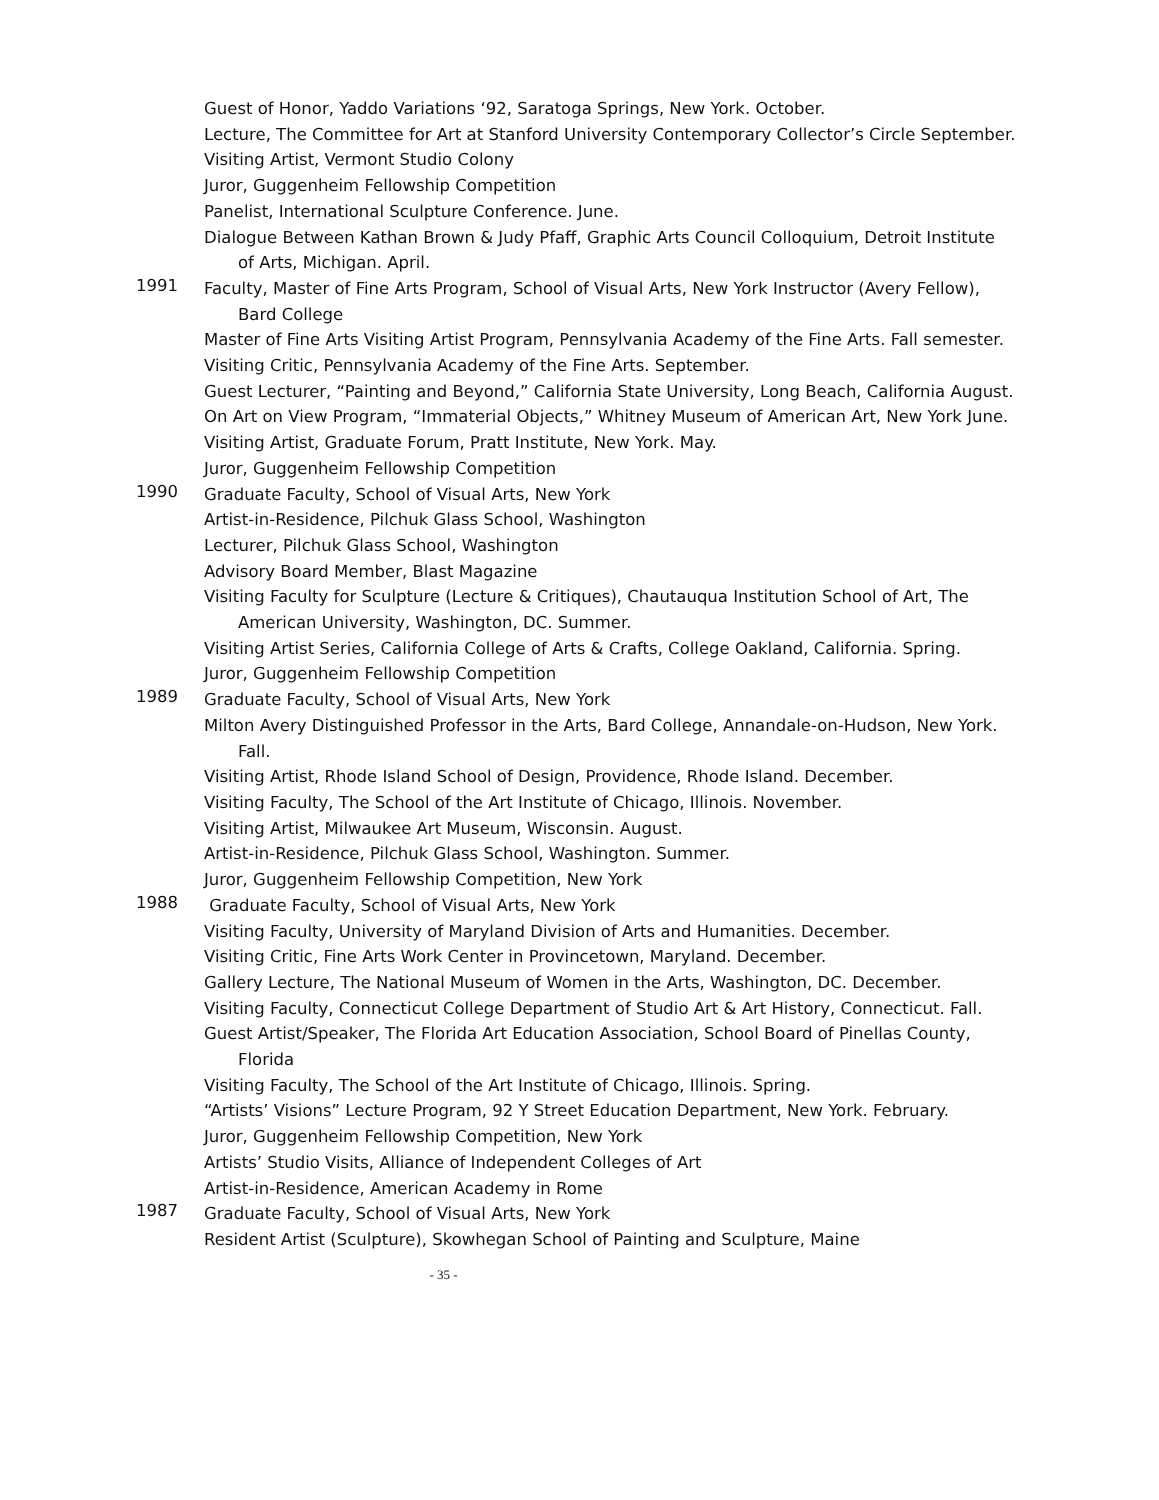Guest of Honor, Yaddo Variations ‘92, Saratoga Springs, New York. October.
Lecture, The Committee for Art at Stanford University Contemporary Collector’s Circle September.
Visiting Artist, Vermont Studio Colony
Juror, Guggenheim Fellowship Competition
Panelist, International Sculpture Conference. June.
Dialogue Between Kathan Brown & Judy Pfaff, Graphic Arts Council Colloquium, Detroit Institute of Arts, Michigan. April.
1991
Faculty, Master of Fine Arts Program, School of Visual Arts, New York Instructor (Avery Fellow), Bard College
Master of Fine Arts Visiting Artist Program, Pennsylvania Academy of the Fine Arts. Fall semester.
Visiting Critic, Pennsylvania Academy of the Fine Arts. September.
Guest Lecturer, “Painting and Beyond,” California State University, Long Beach, California August.
On Art on View Program, “Immaterial Objects,” Whitney Museum of American Art, New York June.
Visiting Artist, Graduate Forum, Pratt Institute, New York. May.
Juror, Guggenheim Fellowship Competition
1990
Graduate Faculty, School of Visual Arts, New York
Artist-in-Residence, Pilchuk Glass School, Washington
Lecturer, Pilchuk Glass School, Washington
Advisory Board Member, Blast Magazine
Visiting Faculty for Sculpture (Lecture & Critiques), Chautauqua Institution School of Art, The American University, Washington, DC. Summer.
Visiting Artist Series, California College of Arts & Crafts, College Oakland, California. Spring.
Juror, Guggenheim Fellowship Competition
1989
Graduate Faculty, School of Visual Arts, New York
Milton Avery Distinguished Professor in the Arts, Bard College, Annandale-on-Hudson, New York. Fall.
Visiting Artist, Rhode Island School of Design, Providence, Rhode Island. December.
Visiting Faculty, The School of the Art Institute of Chicago, Illinois. November.
Visiting Artist, Milwaukee Art Museum, Wisconsin. August.
Artist-in-Residence, Pilchuk Glass School, Washington. Summer.
Juror, Guggenheim Fellowship Competition, New York
1988
Graduate Faculty, School of Visual Arts, New York
Visiting Faculty, University of Maryland Division of Arts and Humanities. December.
Visiting Critic, Fine Arts Work Center in Provincetown, Maryland. December.
Gallery Lecture, The National Museum of Women in the Arts, Washington, DC. December.
Visiting Faculty, Connecticut College Department of Studio Art & Art History, Connecticut. Fall.
Guest Artist/Speaker, The Florida Art Education Association, School Board of Pinellas County, Florida
Visiting Faculty, The School of the Art Institute of Chicago, Illinois. Spring.
“Artists’ Visions” Lecture Program, 92 Y Street Education Department, New York. February.
Juror, Guggenheim Fellowship Competition, New York
Artists’ Studio Visits, Alliance of Independent Colleges of Art
Artist-in-Residence, American Academy in Rome
1987
Graduate Faculty, School of Visual Arts, New York
Resident Artist (Sculpture), Skowhegan School of Painting and Sculpture, Maine
- 35 -